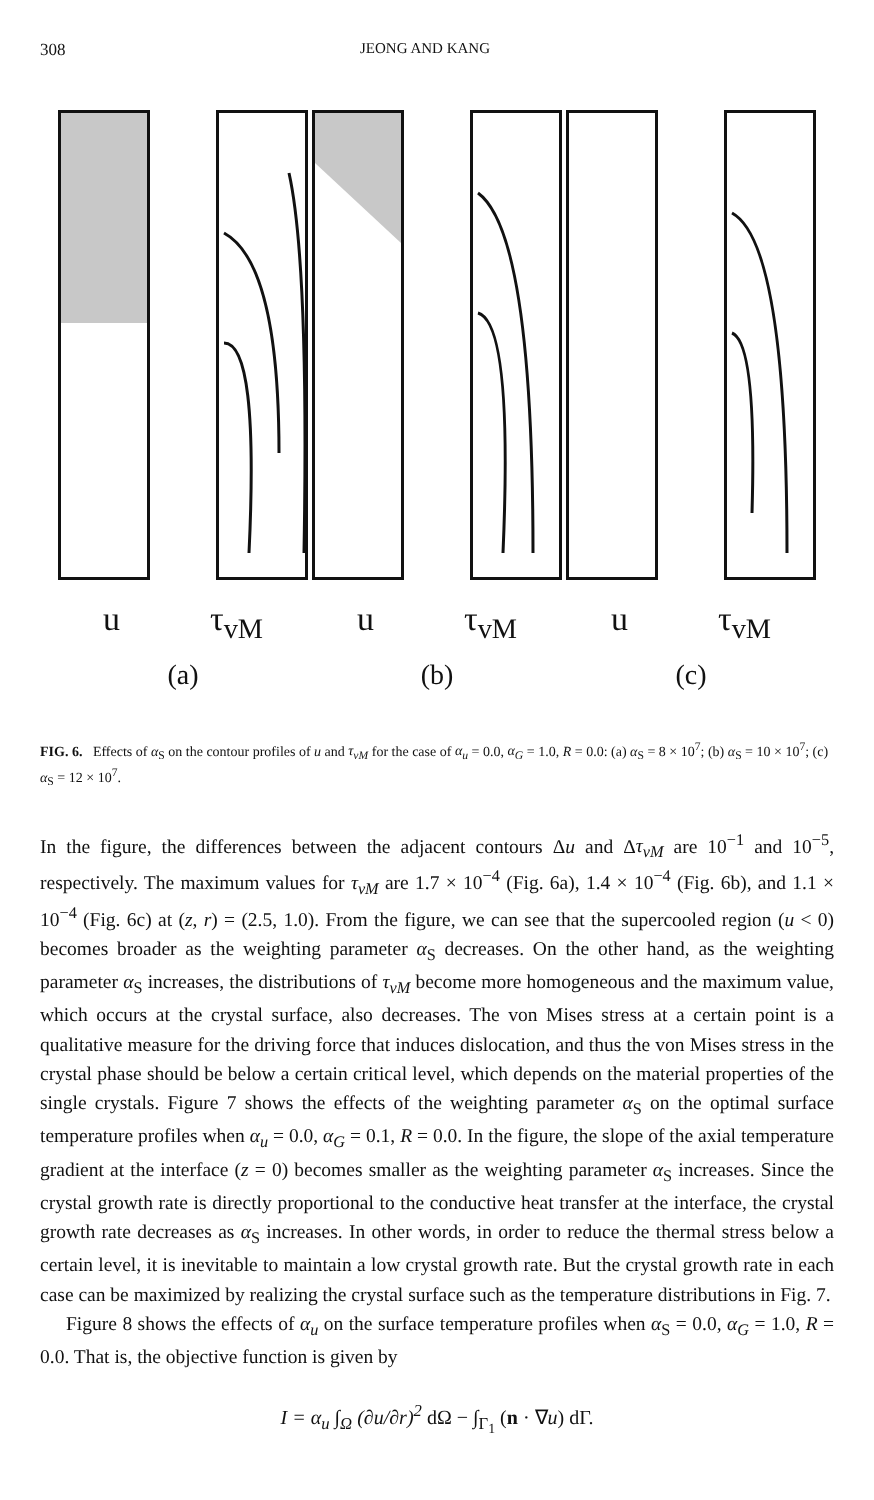308 JEONG AND KANG
u τ<sub>vM</sub>
(a)
u τ<sub>vM</sub>
(b)
u τ<sub>vM</sub>
(c)
FIG. 6. Effects of α<sub>S</sub> on the contour profiles of u and τ<sub>vM</sub> for the case of α<sub>u</sub> = 0.0, α<sub>G</sub> = 1.0, R = 0.0: (a) α<sub>S</sub> = 8 × 10<sup>7</sup>; (b) α<sub>S</sub> = 10 × 10<sup>7</sup>; (c) α<sub>S</sub> = 12 × 10<sup>7</sup>.
In the figure, the differences between the adjacent contours Δu and Δτ<sub>vM</sub> are 10<sup>−1</sup> and 10<sup>−5</sup>, respectively. The maximum values for τ<sub>vM</sub> are 1.7 × 10<sup>−4</sup> (Fig. 6a), 1.4 × 10<sup>−4</sup> (Fig. 6b), and 1.1 × 10<sup>−4</sup> (Fig. 6c) at (z, r) = (2.5, 1.0). From the figure, we can see that the supercooled region (u < 0) becomes broader as the weighting parameter α<sub>S</sub> decreases. On the other hand, as the weighting parameter α<sub>S</sub> increases, the distributions of τ<sub>vM</sub> become more homogeneous and the maximum value, which occurs at the crystal surface, also decreases. The von Mises stress at a certain point is a qualitative measure for the driving force that induces dislocation, and thus the von Mises stress in the crystal phase should be below a certain critical level, which depends on the material properties of the single crystals. Figure 7 shows the effects of the weighting parameter α<sub>S</sub> on the optimal surface temperature profiles when α<sub>u</sub> = 0.0, α<sub>G</sub> = 0.1, R = 0.0. In the figure, the slope of the axial temperature gradient at the interface (z = 0) becomes smaller as the weighting parameter α<sub>S</sub> increases. Since the crystal growth rate is directly proportional to the conductive heat transfer at the interface, the crystal growth rate decreases as α<sub>S</sub> increases. In other words, in order to reduce the thermal stress below a certain level, it is inevitable to maintain a low crystal growth rate. But the crystal growth rate in each case can be maximized by realizing the crystal surface such as the temperature distributions in Fig. 7.
Figure 8 shows the effects of α<sub>u</sub> on the surface temperature profiles when α<sub>S</sub> = 0.0, α<sub>G</sub> = 1.0, R = 0.0. That is, the objective function is given by
I = α<sub>u</sub> ∫<sub>Ω</sub> (∂u/∂r)<sup>2</sup> dΩ − ∫<sub>Γ<sub>1</sub></sub> (n · ∇u) dΓ.